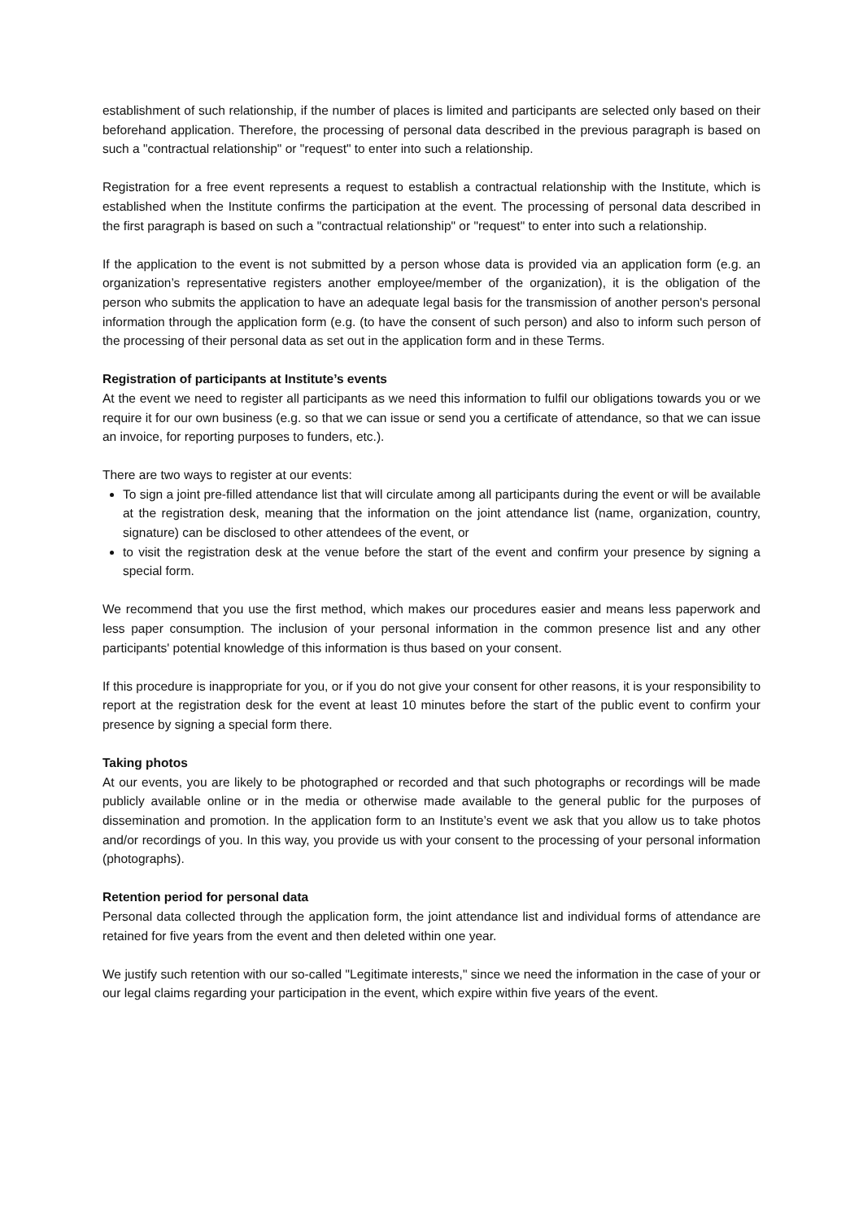establishment of such relationship, if the number of places is limited and participants are selected only based on their beforehand application. Therefore, the processing of personal data described in the previous paragraph is based on such a "contractual relationship" or "request" to enter into such a relationship.
Registration for a free event represents a request to establish a contractual relationship with the Institute, which is established when the Institute confirms the participation at the event. The processing of personal data described in the first paragraph is based on such a "contractual relationship" or "request" to enter into such a relationship.
If the application to the event is not submitted by a person whose data is provided via an application form (e.g. an organization’s representative registers another employee/member of the organization), it is the obligation of the person who submits the application to have an adequate legal basis for the transmission of another person's personal information through the application form (e.g. (to have the consent of such person) and also to inform such person of the processing of their personal data as set out in the application form and in these Terms.
Registration of participants at Institute’s events
At the event we need to register all participants as we need this information to fulfil our obligations towards you or we require it for our own business (e.g. so that we can issue or send you a certificate of attendance, so that we can issue an invoice, for reporting purposes to funders, etc.).
There are two ways to register at our events:
To sign a joint pre-filled attendance list that will circulate among all participants during the event or will be available at the registration desk, meaning that the information on the joint attendance list (name, organization, country, signature) can be disclosed to other attendees of the event, or
to visit the registration desk at the venue before the start of the event and confirm your presence by signing a special form.
We recommend that you use the first method, which makes our procedures easier and means less paperwork and less paper consumption. The inclusion of your personal information in the common presence list and any other participants' potential knowledge of this information is thus based on your consent.
If this procedure is inappropriate for you, or if you do not give your consent for other reasons, it is your responsibility to report at the registration desk for the event at least 10 minutes before the start of the public event to confirm your presence by signing a special form there.
Taking photos
At our events, you are likely to be photographed or recorded and that such photographs or recordings will be made publicly available online or in the media or otherwise made available to the general public for the purposes of dissemination and promotion. In the application form to an Institute’s event we ask that you allow us to take photos and/or recordings of you. In this way, you provide us with your consent to the processing of your personal information (photographs).
Retention period for personal data
Personal data collected through the application form, the joint attendance list and individual forms of attendance are retained for five years from the event and then deleted within one year.
We justify such retention with our so-called "Legitimate interests," since we need the information in the case of your or our legal claims regarding your participation in the event, which expire within five years of the event.